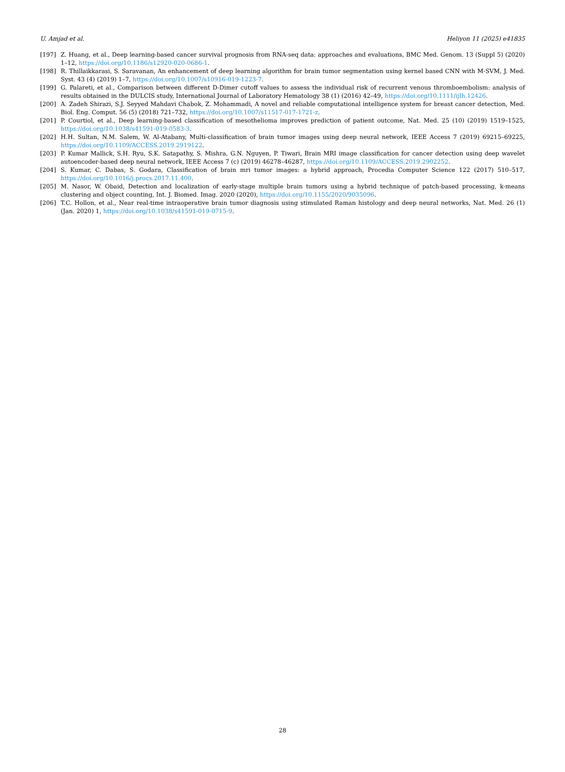U. Amjad et al. Heliyon 11 (2025) e41835
[197] Z. Huang, et al., Deep learning-based cancer survival prognosis from RNA-seq data: approaches and evaluations, BMC Med. Genom. 13 (Suppl 5) (2020) 1–12, https://doi.org/10.1186/s12920-020-0686-1.
[198] R. Thillaikkarasi, S. Saravanan, An enhancement of deep learning algorithm for brain tumor segmentation using kernel based CNN with M-SVM, J. Med. Syst. 43 (4) (2019) 1–7, https://doi.org/10.1007/s10916-019-1223-7.
[199] G. Palareti, et al., Comparison between different D-Dimer cutoff values to assess the individual risk of recurrent venous thromboembolism: analysis of results obtained in the DULCIS study, International Journal of Laboratory Hematology 38 (1) (2016) 42–49, https://doi.org/10.1111/ijlh.12426.
[200] A. Zadeh Shirazi, S.J. Seyyed Mahdavi Chabok, Z. Mohammadi, A novel and reliable computational intelligence system for breast cancer detection, Med. Biol. Eng. Comput. 56 (5) (2018) 721–732, https://doi.org/10.1007/s11517-017-1721-z.
[201] P. Courtiol, et al., Deep learning-based classification of mesothelioma improves prediction of patient outcome, Nat. Med. 25 (10) (2019) 1519–1525, https://doi.org/10.1038/s41591-019-0583-3.
[202] H.H. Sultan, N.M. Salem, W. Al-Atabany, Multi-classification of brain tumor images using deep neural network, IEEE Access 7 (2019) 69215–69225, https://doi.org/10.1109/ACCESS.2019.2919122.
[203] P. Kumar Mallick, S.H. Ryu, S.K. Satapathy, S. Mishra, G.N. Nguyen, P. Tiwari, Brain MRI image classification for cancer detection using deep wavelet autoencoder-based deep neural network, IEEE Access 7 (c) (2019) 46278–46287, https://doi.org/10.1109/ACCESS.2019.2902252.
[204] S. Kumar, C. Dabas, S. Godara, Classification of brain mri tumor images: a hybrid approach, Procedia Computer Science 122 (2017) 510–517, https://doi.org/10.1016/j.procs.2017.11.400.
[205] M. Nasor, W. Obaid, Detection and localization of early-stage multiple brain tumors using a hybrid technique of patch-based processing, k-means clustering and object counting, Int. J. Biomed. Imag. 2020 (2020), https://doi.org/10.1155/2020/9035096.
[206] T.C. Hollon, et al., Near real-time intraoperative brain tumor diagnosis using stimulated Raman histology and deep neural networks, Nat. Med. 26 (1) (Jan. 2020) 1, https://doi.org/10.1038/s41591-019-0715-9.
28